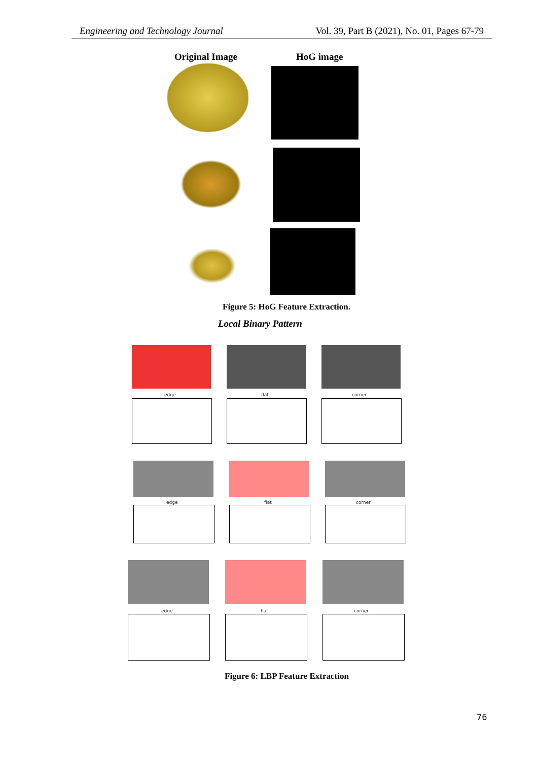Engineering and Technology Journal Vol. 39, Part B (2021), No. 01, Pages 67-79
Original Image HoG image
Figure 5: HoG Feature Extraction.
Local Binary Pattern
edge flat corner
edge flat corner
edge flat corner
Figure 6: LBP Feature Extraction
76